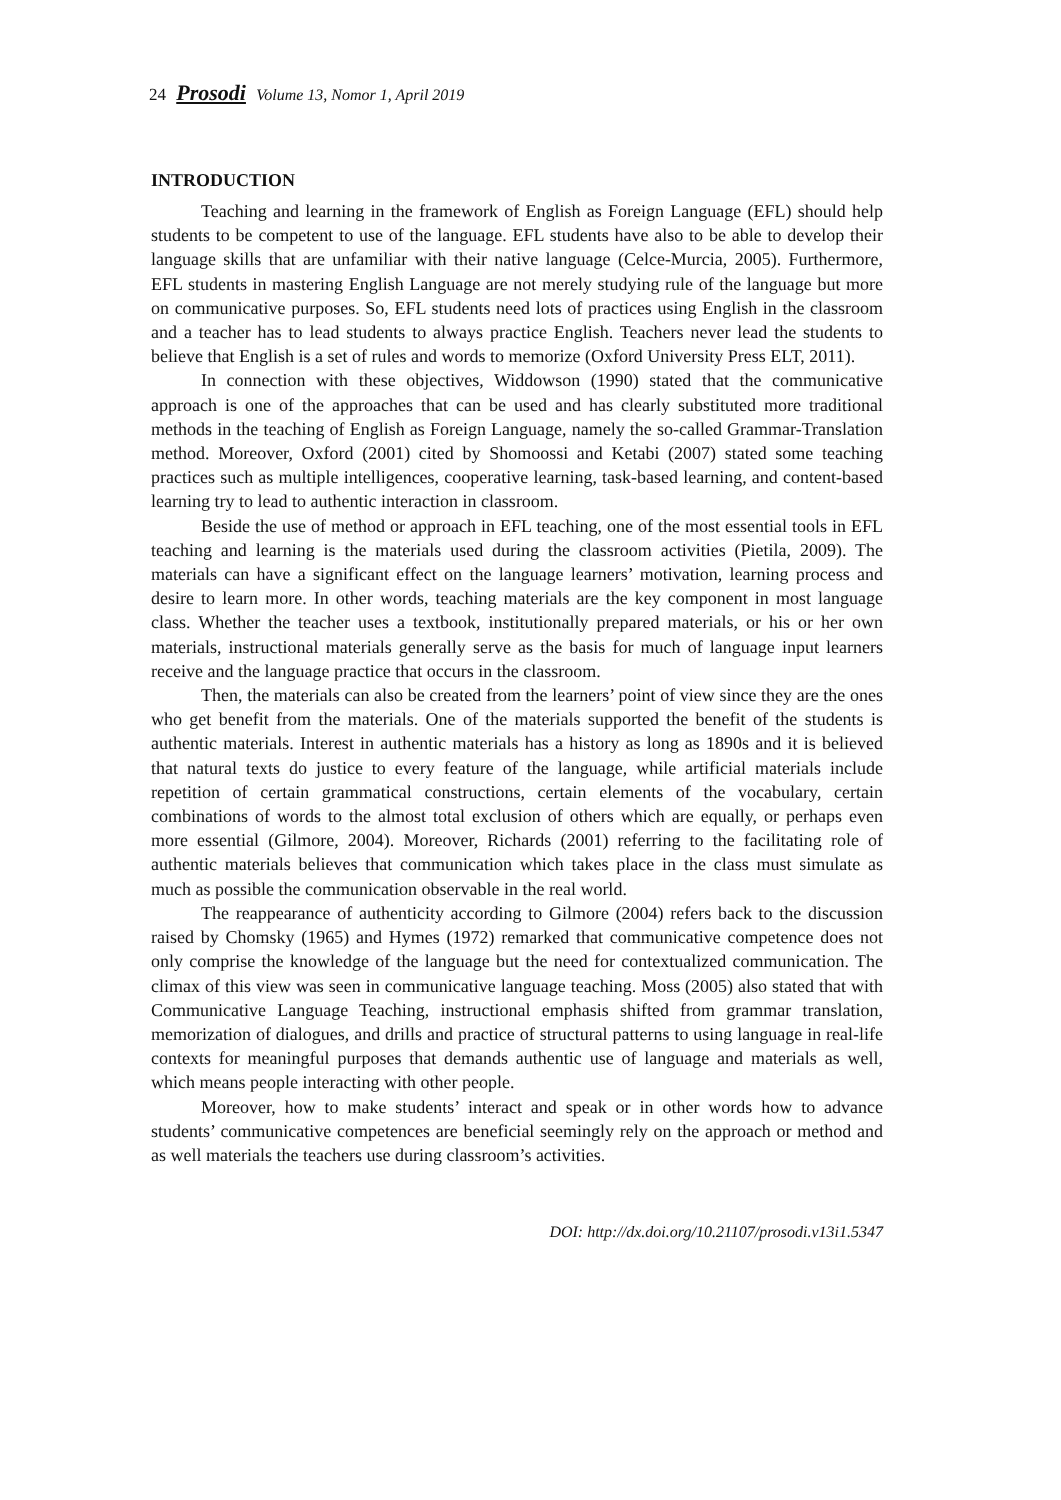24 Prosodi Volume 13, Nomor 1, April 2019
INTRODUCTION
Teaching and learning in the framework of English as Foreign Language (EFL) should help students to be competent to use of the language. EFL students have also to be able to develop their language skills that are unfamiliar with their native language (Celce-Murcia, 2005). Furthermore, EFL students in mastering English Language are not merely studying rule of the language but more on communicative purposes. So, EFL students need lots of practices using English in the classroom and a teacher has to lead students to always practice English. Teachers never lead the students to believe that English is a set of rules and words to memorize (Oxford University Press ELT, 2011).
In connection with these objectives, Widdowson (1990) stated that the communicative approach is one of the approaches that can be used and has clearly substituted more traditional methods in the teaching of English as Foreign Language, namely the so-called Grammar-Translation method. Moreover, Oxford (2001) cited by Shomoossi and Ketabi (2007) stated some teaching practices such as multiple intelligences, cooperative learning, task-based learning, and content-based learning try to lead to authentic interaction in classroom.
Beside the use of method or approach in EFL teaching, one of the most essential tools in EFL teaching and learning is the materials used during the classroom activities (Pietila, 2009). The materials can have a significant effect on the language learners’ motivation, learning process and desire to learn more. In other words, teaching materials are the key component in most language class. Whether the teacher uses a textbook, institutionally prepared materials, or his or her own materials, instructional materials generally serve as the basis for much of language input learners receive and the language practice that occurs in the classroom.
Then, the materials can also be created from the learners’ point of view since they are the ones who get benefit from the materials. One of the materials supported the benefit of the students is authentic materials. Interest in authentic materials has a history as long as 1890s and it is believed that natural texts do justice to every feature of the language, while artificial materials include repetition of certain grammatical constructions, certain elements of the vocabulary, certain combinations of words to the almost total exclusion of others which are equally, or perhaps even more essential (Gilmore, 2004). Moreover, Richards (2001) referring to the facilitating role of authentic materials believes that communication which takes place in the class must simulate as much as possible the communication observable in the real world.
The reappearance of authenticity according to Gilmore (2004) refers back to the discussion raised by Chomsky (1965) and Hymes (1972) remarked that communicative competence does not only comprise the knowledge of the language but the need for contextualized communication. The climax of this view was seen in communicative language teaching. Moss (2005) also stated that with Communicative Language Teaching, instructional emphasis shifted from grammar translation, memorization of dialogues, and drills and practice of structural patterns to using language in real-life contexts for meaningful purposes that demands authentic use of language and materials as well, which means people interacting with other people.
Moreover, how to make students’ interact and speak or in other words how to advance students’ communicative competences are beneficial seemingly rely on the approach or method and as well materials the teachers use during classroom’s activities.
DOI: http://dx.doi.org/10.21107/prosodi.v13i1.5347